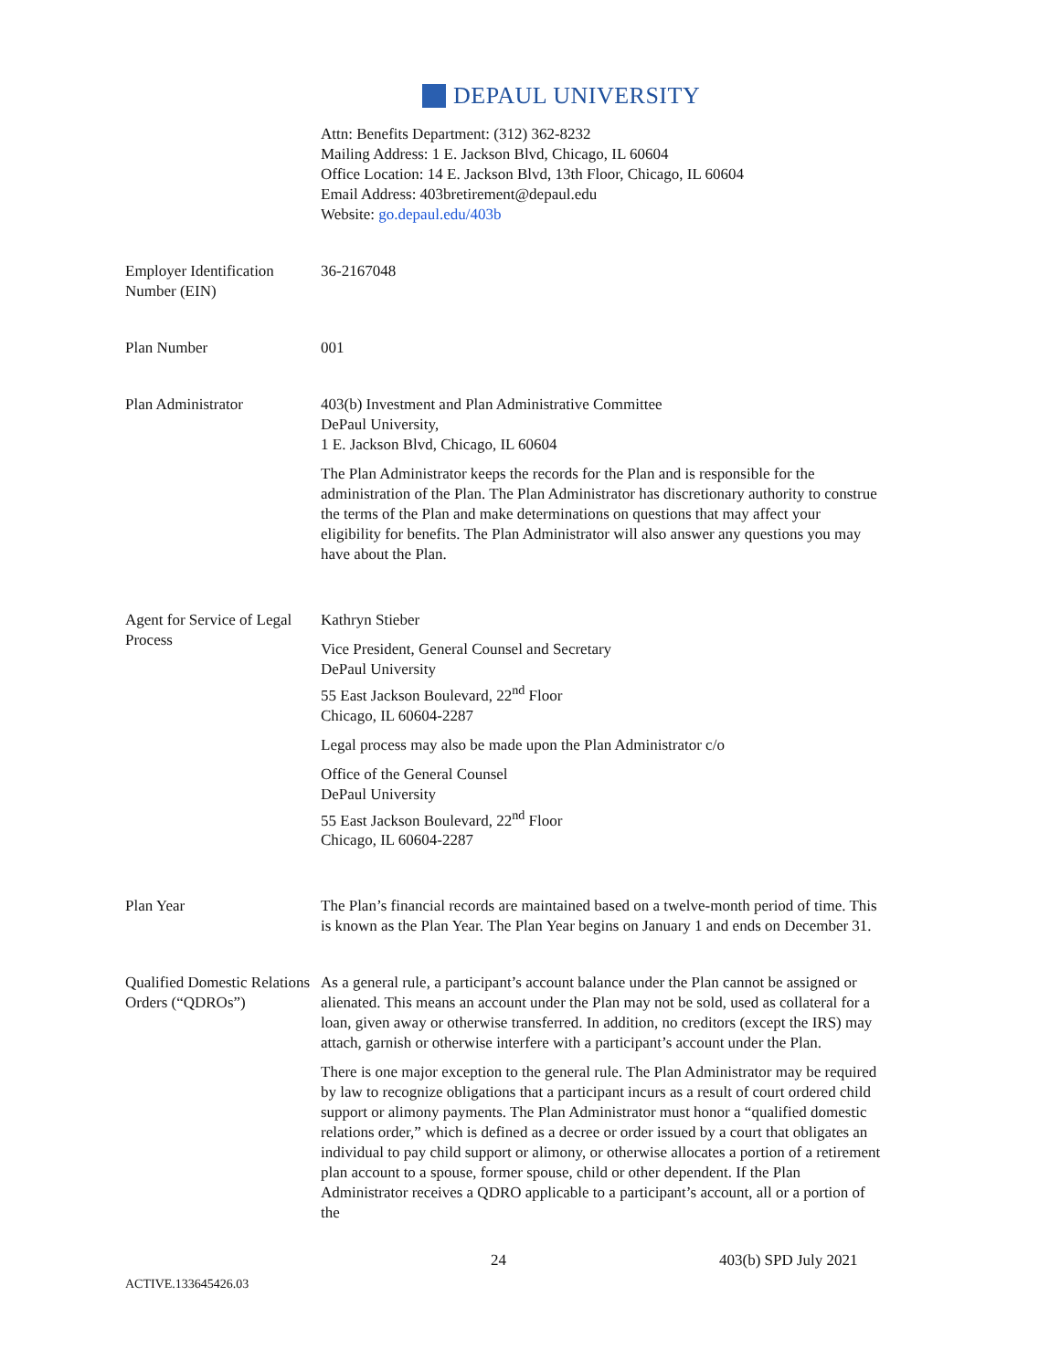DEPAUL UNIVERSITY
Attn: Benefits Department: (312) 362-8232
Mailing Address: 1 E. Jackson Blvd, Chicago, IL 60604
Office Location: 14 E. Jackson Blvd, 13th Floor, Chicago, IL 60604
Email Address: 403bretirement@depaul.edu
Website: go.depaul.edu/403b
Employer Identification Number (EIN)
36-2167048
Plan Number 001
Plan Administrator 403(b) Investment and Plan Administrative Committee
DePaul University,
1 E. Jackson Blvd, Chicago, IL 60604
The Plan Administrator keeps the records for the Plan and is responsible for the administration of the Plan. The Plan Administrator has discretionary authority to construe the terms of the Plan and make determinations on questions that may affect your eligibility for benefits. The Plan Administrator will also answer any questions you may have about the Plan.
Agent for Service of Legal Process
Kathryn Stieber
Vice President, General Counsel and Secretary
DePaul University
55 East Jackson Boulevard, 22<sup>nd</sup> Floor
Chicago, IL 60604-2287
Legal process may also be made upon the Plan Administrator c/o
Office of the General Counsel
DePaul University
55 East Jackson Boulevard, 22<sup>nd</sup> Floor
Chicago, IL 60604-2287
Plan Year The Plan’s financial records are maintained based on a twelve-month period of time. This is known as the Plan Year. The Plan Year begins on January 1 and ends on December 31.
Qualified Domestic Relations Orders (“QDROs”)
As a general rule, a participant’s account balance under the Plan cannot be assigned or alienated. This means an account under the Plan may not be sold, used as collateral for a loan, given away or otherwise transferred. In addition, no creditors (except the IRS) may attach, garnish or otherwise interfere with a participant’s account under the Plan.
There is one major exception to the general rule. The Plan Administrator may be required by law to recognize obligations that a participant incurs as a result of court ordered child support or alimony payments. The Plan Administrator must honor a “qualified domestic relations order,” which is defined as a decree or order issued by a court that obligates an individual to pay child support or alimony, or otherwise allocates a portion of a retirement plan account to a spouse, former spouse, child or other dependent. If the Plan Administrator receives a QDRO applicable to a participant’s account, all or a portion of the
24 403(b) SPD July 2021
ACTIVE.133645426.03